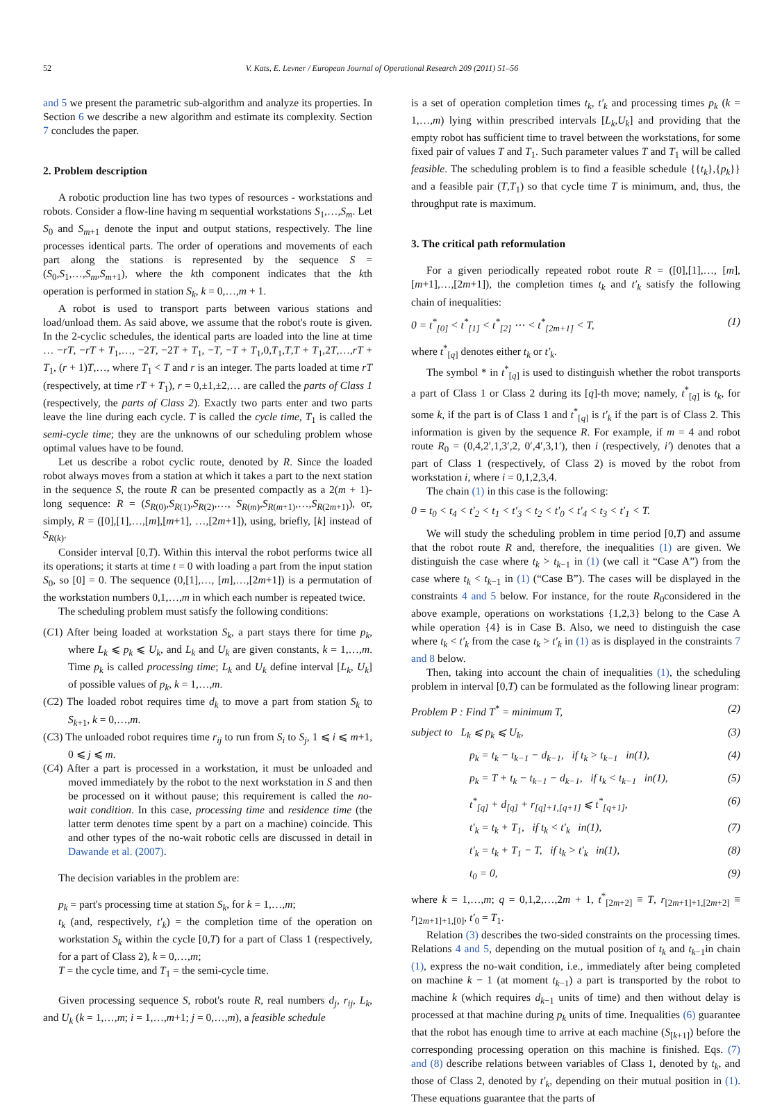52 V. Kats, E. Levner / European Journal of Operational Research 209 (2011) 51–56
and 5 we present the parametric sub-algorithm and analyze its properties. In Section 6 we describe a new algorithm and estimate its complexity. Section 7 concludes the paper.
2. Problem description
A robotic production line has two types of resources - workstations and robots. Consider a flow-line having m sequential workstations S<sub>1</sub>,…,S<sub>m</sub>. Let S<sub>0</sub> and S<sub>m+1</sub> denote the input and output stations, respectively. The line processes identical parts. The order of operations and movements of each part along the stations is represented by the sequence S = (S<sub>0</sub>,S<sub>1</sub>,…,S<sub>m</sub>,S<sub>m+1</sub>), where the kth component indicates that the kth operation is performed in station S<sub>k</sub>, k = 0,…,m + 1.
A robot is used to transport parts between various stations and load/unload them. As said above, we assume that the robot's route is given. In the 2-cyclic schedules, the identical parts are loaded into the line at time … −rT, −rT + T<sub>1</sub>,…, −2T, −2T + T<sub>1</sub>, −T, −T + T<sub>1</sub>,0,T<sub>1</sub>,T,T + T<sub>1</sub>,2T,…,rT + T<sub>1</sub>, (r + 1)T,…, where T<sub>1</sub> < T and r is an integer. The parts loaded at time rT (respectively, at time rT + T<sub>1</sub>), r = 0,±1,±2,… are called the parts of Class 1 (respectively, the parts of Class 2). Exactly two parts enter and two parts leave the line during each cycle. T is called the cycle time, T<sub>1</sub> is called the semi-cycle time; they are the unknowns of our scheduling problem whose optimal values have to be found.
Let us describe a robot cyclic route, denoted by R. Since the loaded robot always moves from a station at which it takes a part to the next station in the sequence S, the route R can be presented compactly as a 2(m + 1)-long sequence: R = (S<sub>R(0)</sub>,S<sub>R(1)</sub>,S<sub>R(2)</sub>,…, S<sub>R(m)</sub>,S<sub>R(m+1)</sub>,…,S<sub>R(2m+1)</sub>), or, simply, R = ([0],[1],…,[m],[m+1], …,[2m+1]), using, briefly, [k] instead of S<sub>R(k)</sub>.
Consider interval [0,T). Within this interval the robot performs twice all its operations; it starts at time t = 0 with loading a part from the input station S<sub>0</sub>, so [0] = 0. The sequence (0,[1],…, [m],…,[2m+1]) is a permutation of the workstation numbers 0,1,…,m in which each number is repeated twice.
The scheduling problem must satisfy the following conditions:
(C1) After being loaded at workstation S<sub>k</sub>, a part stays there for time p<sub>k</sub>, where L<sub>k</sub> ⩽ p<sub>k</sub> ⩽ U<sub>k</sub>, and L<sub>k</sub> and U<sub>k</sub> are given constants, k = 1,…,m. Time p<sub>k</sub> is called processing time; L<sub>k</sub> and U<sub>k</sub> define interval [L<sub>k</sub>, U<sub>k</sub>] of possible values of p<sub>k</sub>, k = 1,…,m.
(C2) The loaded robot requires time d<sub>k</sub> to move a part from station S<sub>k</sub> to S<sub>k+1</sub>, k = 0,…,m.
(C3) The unloaded robot requires time r<sub>ij</sub> to run from S<sub>i</sub> to S<sub>j</sub>, 1 ⩽ i ⩽ m+1, 0 ⩽ j ⩽ m.
(C4) After a part is processed in a workstation, it must be unloaded and moved immediately by the robot to the next workstation in S and then be processed on it without pause; this requirement is called the no-wait condition. In this case, processing time and residence time (the latter term denotes time spent by a part on a machine) coincide. This and other types of the no-wait robotic cells are discussed in detail in Dawande et al. (2007).
The decision variables in the problem are:
p<sub>k</sub> = part's processing time at station S<sub>k</sub>, for k = 1,…,m;
t<sub>k</sub> (and, respectively, t′<sub>k</sub>) = the completion time of the operation on workstation S<sub>k</sub> within the cycle [0,T) for a part of Class 1 (respectively, for a part of Class 2), k = 0,…,m;
T = the cycle time, and T<sub>1</sub> = the semi-cycle time.
Given processing sequence S, robot's route R, real numbers d<sub>j</sub>, r<sub>ij</sub>, L<sub>k</sub>, and U<sub>k</sub> (k = 1,…,m; i = 1,…,m+1; j = 0,…,m), a feasible schedule
is a set of operation completion times t<sub>k</sub>, t′<sub>k</sub> and processing times p<sub>k</sub> (k = 1,…,m) lying within prescribed intervals [L<sub>k</sub>,U<sub>k</sub>] and providing that the empty robot has sufficient time to travel between the workstations, for some fixed pair of values T and T<sub>1</sub>. Such parameter values T and T<sub>1</sub> will be called feasible. The scheduling problem is to find a feasible schedule {{t<sub>k</sub>},{p<sub>k</sub>}} and a feasible pair (T,T<sub>1</sub>) so that cycle time T is minimum, and, thus, the throughput rate is maximum.
3. The critical path reformulation
For a given periodically repeated robot route R = ([0],[1],…, [m],[m+1],…,[2m+1]), the completion times t<sub>k</sub> and t′<sub>k</sub> satisfy the following chain of inequalities:
0 = t<sup>*</sup><sub>[0]</sub> < t<sup>*</sup><sub>[1]</sub> < t<sup>*</sup><sub>[2]</sub> ⋯ < t<sup>*</sup><sub>[2m+1]</sub> < T, (1)
where t<sup>*</sup><sub>[q]</sub> denotes either t<sub>k</sub> or t′<sub>k</sub>.
The symbol * in t<sup>*</sup><sub>[q]</sub> is used to distinguish whether the robot transports a part of Class 1 or Class 2 during its [q]-th move; namely, t<sup>*</sup><sub>[q]</sub> is t<sub>k</sub>, for some k, if the part is of Class 1 and t<sup>*</sup><sub>[q]</sub> is t′<sub>k</sub> if the part is of Class 2. This information is given by the sequence R. For example, if m = 4 and robot route R<sub>0</sub> = (0,4,2′,1,3′,2, 0′,4′,3,1′), then i (respectively, i′) denotes that a part of Class 1 (respectively, of Class 2) is moved by the robot from workstation i, where i = 0,1,2,3,4.
The chain (1) in this case is the following:
0 = t<sub>0</sub> < t<sub>4</sub> < t′<sub>2</sub> < t<sub>1</sub> < t′<sub>3</sub> < t<sub>2</sub> < t′<sub>0</sub> < t′<sub>4</sub> < t<sub>3</sub> < t′<sub>1</sub> < T.
We will study the scheduling problem in time period [0,T) and assume that the robot route R and, therefore, the inequalities (1) are given. We distinguish the case where t<sub>k</sub> > t<sub>k−1</sub> in (1) (we call it “Case A”) from the case where t<sub>k</sub> < t<sub>k−1</sub> in (1) (“Case B”). The cases will be displayed in the constraints 4 and 5 below. For instance, for the route R<sub>0</sub>considered in the above example, operations on workstations {1,2,3} belong to the Case A while operation {4} is in Case B. Also, we need to distinguish the case where t<sub>k</sub> < t′<sub>k</sub> from the case t<sub>k</sub> > t′<sub>k</sub> in (1) as is displayed in the constraints 7 and 8 below.
Then, taking into account the chain of inequalities (1), the scheduling problem in interval [0,T) can be formulated as the following linear program:
Problem P : Find T<sup>*</sup> = minimum T, (2)
subject to L<sub>k</sub> ⩽ p<sub>k</sub> ⩽ U<sub>k</sub>, (3)
p<sub>k</sub> = t<sub>k</sub> − t<sub>k−1</sub> − d<sub>k−1</sub>, if t<sub>k</sub> > t<sub>k−1</sub> in(1), (4)
p<sub>k</sub> = T + t<sub>k</sub> − t<sub>k−1</sub> − d<sub>k−1</sub>, if t<sub>k</sub> < t<sub>k−1</sub> in(1), (5)
t<sup>*</sup><sub>[q]</sub> + d<sub>[q]</sub> + r<sub>[q]+1,[q+1]</sub> ⩽ t<sup>*</sup><sub>[q+1]</sub>, (6)
t′<sub>k</sub> = t<sub>k</sub> + T<sub>1</sub>, if t<sub>k</sub> < t′<sub>k</sub> in(1), (7)
t′<sub>k</sub> = t<sub>k</sub> + T<sub>1</sub> − T, if t<sub>k</sub> > t′<sub>k</sub> in(1), (8)
t<sub>0</sub> = 0, (9)
where k = 1,…,m; q = 0,1,2,…,2m + 1, t<sup>*</sup><sub>[2m+2]</sub> ≡ T, r<sub>[2m+1]+1,[2m+2]</sub> ≡ r<sub>[2m+1]+1,[0]</sub>, t′<sub>0</sub> = T<sub>1</sub>.
Relation (3) describes the two-sided constraints on the processing times. Relations 4 and 5, depending on the mutual position of t<sub>k</sub> and t<sub>k−1</sub>in chain (1), express the no-wait condition, i.e., immediately after being completed on machine k − 1 (at moment t<sub>k−1</sub>) a part is transported by the robot to machine k (which requires d<sub>k−1</sub> units of time) and then without delay is processed at that machine during p<sub>k</sub> units of time. Inequalities (6) guarantee that the robot has enough time to arrive at each machine (S<sub>[k+1]</sub>) before the corresponding processing operation on this machine is finished. Eqs. (7) and (8) describe relations between variables of Class 1, denoted by t<sub>k</sub>, and those of Class 2, denoted by t′<sub>k</sub>, depending on their mutual position in (1). These equations guarantee that the parts of